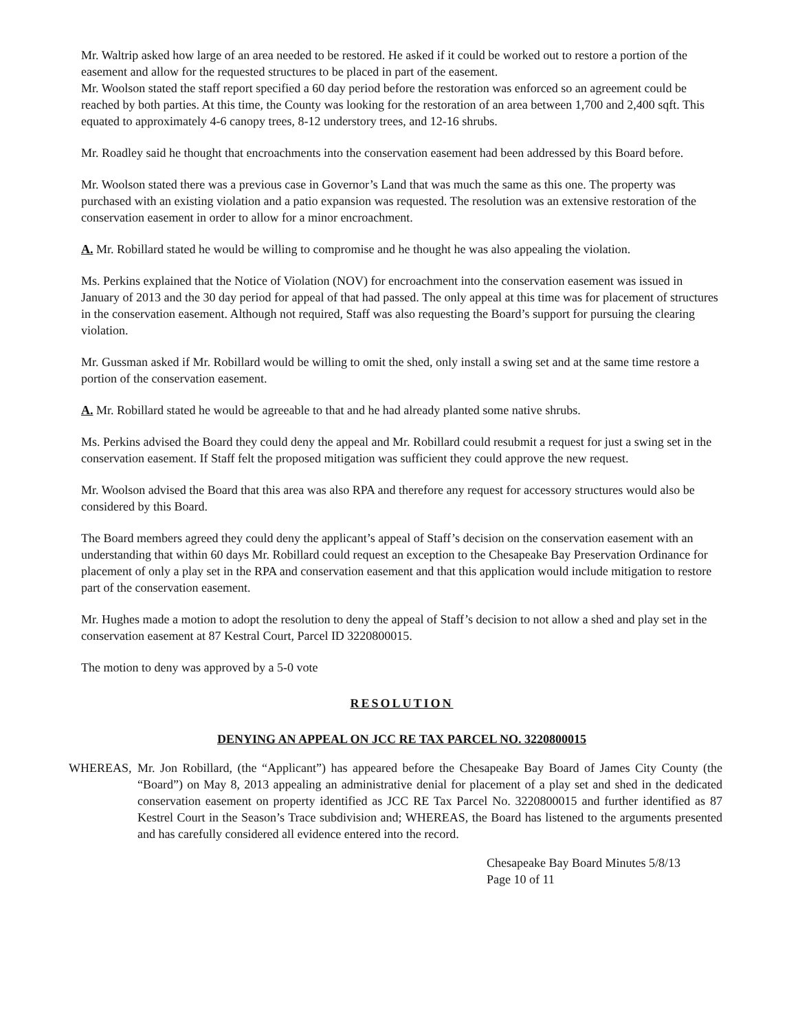Mr. Waltrip asked how large of an area needed to be restored. He asked if it could be worked out to restore a portion of the easement and allow for the requested structures to be placed in part of the easement.
Mr. Woolson stated the staff report specified a 60 day period before the restoration was enforced so an agreement could be reached by both parties. At this time, the County was looking for the restoration of an area between 1,700 and 2,400 sqft. This equated to approximately 4-6 canopy trees, 8-12 understory trees, and 12-16 shrubs.
Mr. Roadley said he thought that encroachments into the conservation easement had been addressed by this Board before.
Mr. Woolson stated there was a previous case in Governor’s Land that was much the same as this one. The property was purchased with an existing violation and a patio expansion was requested. The resolution was an extensive restoration of the conservation easement in order to allow for a minor encroachment.
A. Mr. Robillard stated he would be willing to compromise and he thought he was also appealing the violation.
Ms. Perkins explained that the Notice of Violation (NOV) for encroachment into the conservation easement was issued in January of 2013 and the 30 day period for appeal of that had passed. The only appeal at this time was for placement of structures in the conservation easement. Although not required, Staff was also requesting the Board’s support for pursuing the clearing violation.
Mr. Gussman asked if Mr. Robillard would be willing to omit the shed, only install a swing set and at the same time restore a portion of the conservation easement.
A. Mr. Robillard stated he would be agreeable to that and he had already planted some native shrubs.
Ms. Perkins advised the Board they could deny the appeal and Mr. Robillard could resubmit a request for just a swing set in the conservation easement. If Staff felt the proposed mitigation was sufficient they could approve the new request.
Mr. Woolson advised the Board that this area was also RPA and therefore any request for accessory structures would also be considered by this Board.
The Board members agreed they could deny the applicant’s appeal of Staff’s decision on the conservation easement with an understanding that within 60 days Mr. Robillard could request an exception to the Chesapeake Bay Preservation Ordinance for placement of only a play set in the RPA and conservation easement and that this application would include mitigation to restore part of the conservation easement.
Mr. Hughes made a motion to adopt the resolution to deny the appeal of Staff’s decision to not allow a shed and play set in the conservation easement at 87 Kestral Court, Parcel ID 3220800015.
The motion to deny was approved by a 5-0 vote
RESOLUTION
DENYING AN APPEAL ON JCC RE TAX PARCEL NO. 3220800015
WHEREAS, Mr. Jon Robillard, (the “Applicant”) has appeared before the Chesapeake Bay Board of James City County (the “Board”) on May 8, 2013 appealing an administrative denial for placement of a play set and shed in the dedicated conservation easement on property identified as JCC RE Tax Parcel No. 3220800015 and further identified as 87 Kestrel Court in the Season’s Trace subdivision and; WHEREAS, the Board has listened to the arguments presented and has carefully considered all evidence entered into the record.
Chesapeake Bay Board Minutes 5/8/13
Page 10 of 11